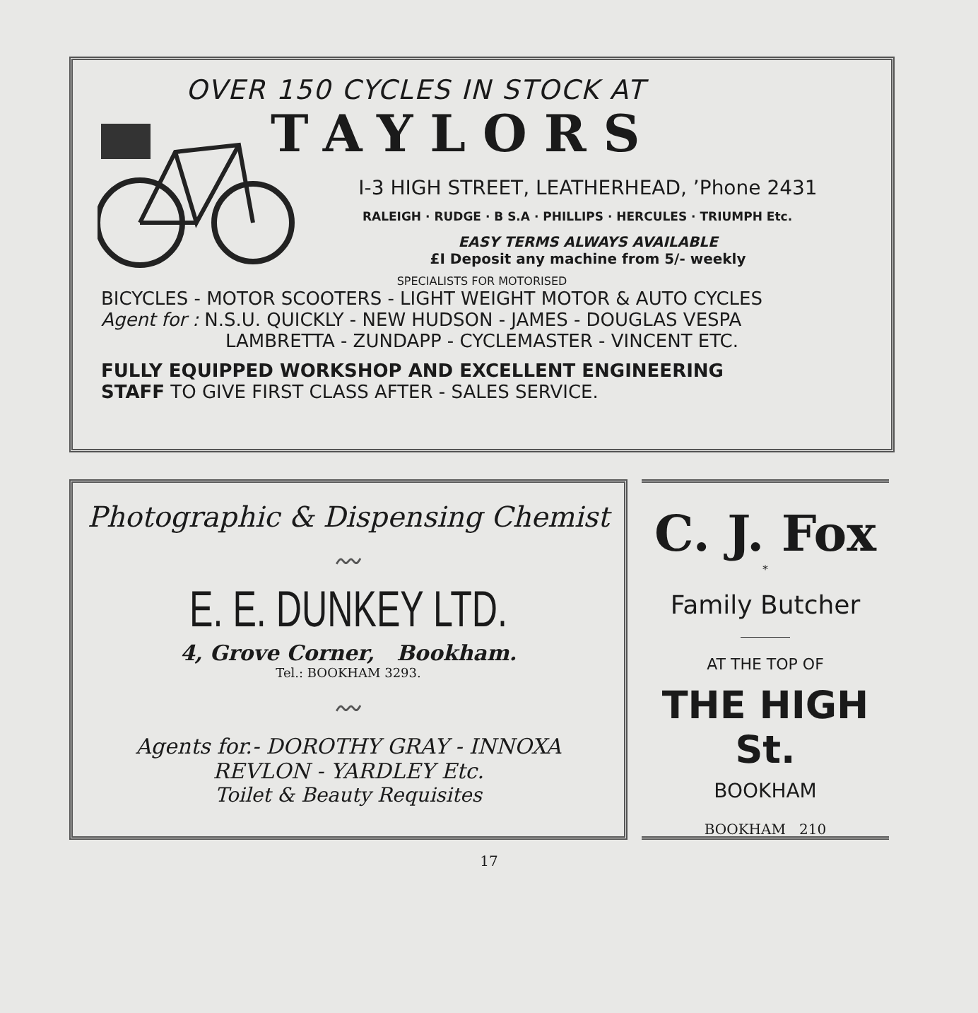OVER 150 CYCLES IN STOCK AT
TAYLORS
I-3 HIGH STREET, LEATHERHEAD, ’Phone 2431
RALEIGH · RUDGE · B S.A · PHILLIPS · HERCULES · TRIUMPH Etc.
EASY TERMS ALWAYS AVAILABLE
£I Deposit any machine from 5/- weekly
SPECIALISTS FOR MOTORISED
BICYCLES - MOTOR SCOOTERS - LIGHT WEIGHT MOTOR & AUTO CYCLES
Agent for : N.S.U. QUICKLY - NEW HUDSON - JAMES - DOUGLAS VESPA
LAMBRETTA - ZUNDAPP - CYCLEMASTER - VINCENT ETC.
FULLY EQUIPPED WORKSHOP AND EXCELLENT ENGINEERING
STAFF TO GIVE FIRST CLASS AFTER - SALES SERVICE.
Photographic & Dispensing Chemist
〰
E. E. DUNKEY LTD.
4, Grove Corner, Bookham.
Tel.: BOOKHAM 3293.
〰
Agents for.- DOROTHY GRAY - INNOXA
REVLON - YARDLEY Etc.
Toilet & Beauty Requisites
C. J. Fox
*
Family Butcher
AT THE TOP OF
THE HIGH St.
BOOKHAM
BOOKHAM 210
17